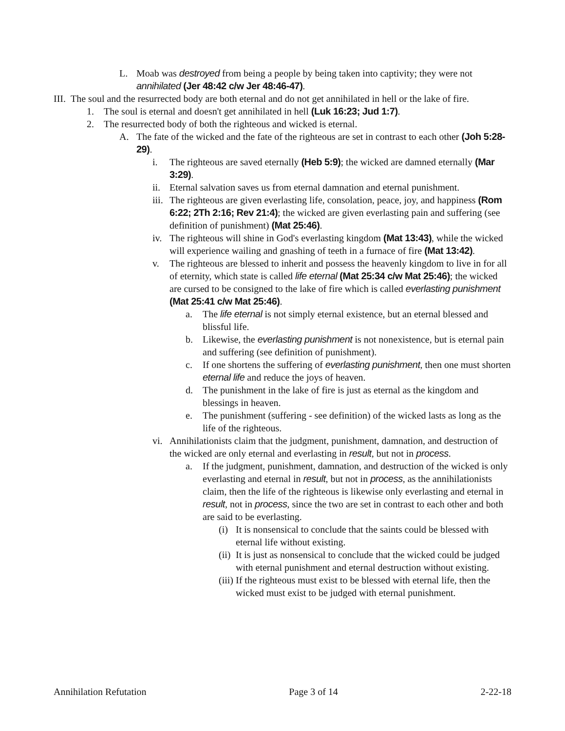L. Moab was destroyed from being a people by being taken into captivity; they were not annihilated (Jer 48:42 c/w Jer 48:46-47).
III. The soul and the resurrected body are both eternal and do not get annihilated in hell or the lake of fire.
1. The soul is eternal and doesn't get annihilated in hell (Luk 16:23; Jud 1:7).
2. The resurrected body of both the righteous and wicked is eternal.
A. The fate of the wicked and the fate of the righteous are set in contrast to each other (Joh 5:28-29).
i. The righteous are saved eternally (Heb 5:9); the wicked are damned eternally (Mar 3:29).
ii. Eternal salvation saves us from eternal damnation and eternal punishment.
iii. The righteous are given everlasting life, consolation, peace, joy, and happiness (Rom 6:22; 2Th 2:16; Rev 21:4); the wicked are given everlasting pain and suffering (see definition of punishment) (Mat 25:46).
iv. The righteous will shine in God's everlasting kingdom (Mat 13:43), while the wicked will experience wailing and gnashing of teeth in a furnace of fire (Mat 13:42).
v. The righteous are blessed to inherit and possess the heavenly kingdom to live in for all of eternity, which state is called life eternal (Mat 25:34 c/w Mat 25:46); the wicked are cursed to be consigned to the lake of fire which is called everlasting punishment (Mat 25:41 c/w Mat 25:46).
a. The life eternal is not simply eternal existence, but an eternal blessed and blissful life.
b. Likewise, the everlasting punishment is not nonexistence, but is eternal pain and suffering (see definition of punishment).
c. If one shortens the suffering of everlasting punishment, then one must shorten eternal life and reduce the joys of heaven.
d. The punishment in the lake of fire is just as eternal as the kingdom and blessings in heaven.
e. The punishment (suffering - see definition) of the wicked lasts as long as the life of the righteous.
vi. Annihilationists claim that the judgment, punishment, damnation, and destruction of the wicked are only eternal and everlasting in result, but not in process.
a. If the judgment, punishment, damnation, and destruction of the wicked is only everlasting and eternal in result, but not in process, as the annihilationists claim, then the life of the righteous is likewise only everlasting and eternal in result, not in process, since the two are set in contrast to each other and both are said to be everlasting.
(i) It is nonsensical to conclude that the saints could be blessed with eternal life without existing.
(ii) It is just as nonsensical to conclude that the wicked could be judged with eternal punishment and eternal destruction without existing.
(iii) If the righteous must exist to be blessed with eternal life, then the wicked must exist to be judged with eternal punishment.
Annihilation Refutation Page 3 of 14 2-22-18